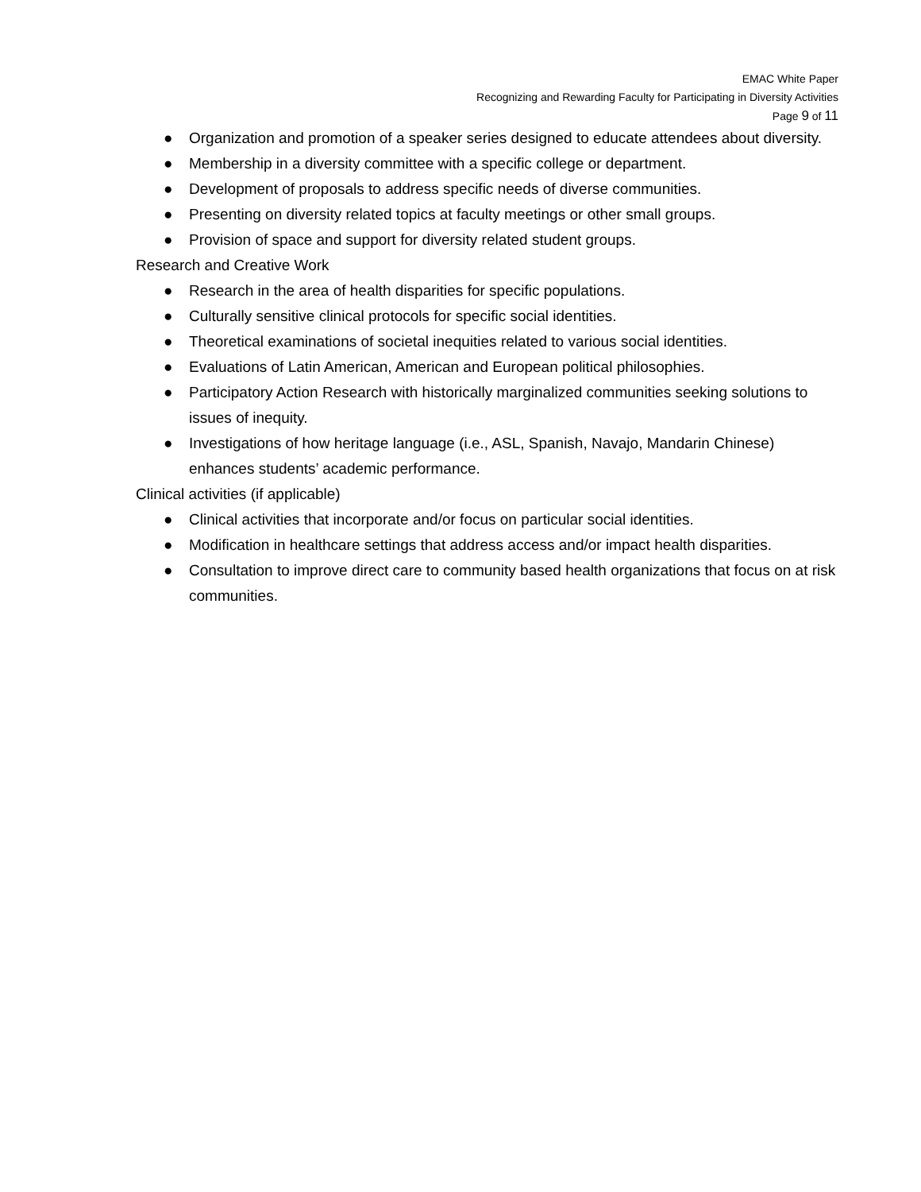EMAC White Paper
Recognizing and Rewarding Faculty for Participating in Diversity Activities
Page 9 of 11
● Organization and promotion of a speaker series designed to educate attendees about diversity.
● Membership in a diversity committee with a specific college or department.
● Development of proposals to address specific needs of diverse communities.
● Presenting on diversity related topics at faculty meetings or other small groups.
● Provision of space and support for diversity related student groups.
Research and Creative Work
● Research in the area of health disparities for specific populations.
● Culturally sensitive clinical protocols for specific social identities.
● Theoretical examinations of societal inequities related to various social identities.
● Evaluations of Latin American, American and European political philosophies.
● Participatory Action Research with historically marginalized communities seeking solutions to issues of inequity.
● Investigations of how heritage language (i.e., ASL, Spanish, Navajo, Mandarin Chinese) enhances students’ academic performance.
Clinical activities (if applicable)
● Clinical activities that incorporate and/or focus on particular social identities.
● Modification in healthcare settings that address access and/or impact health disparities.
● Consultation to improve direct care to community based health organizations that focus on at risk communities.